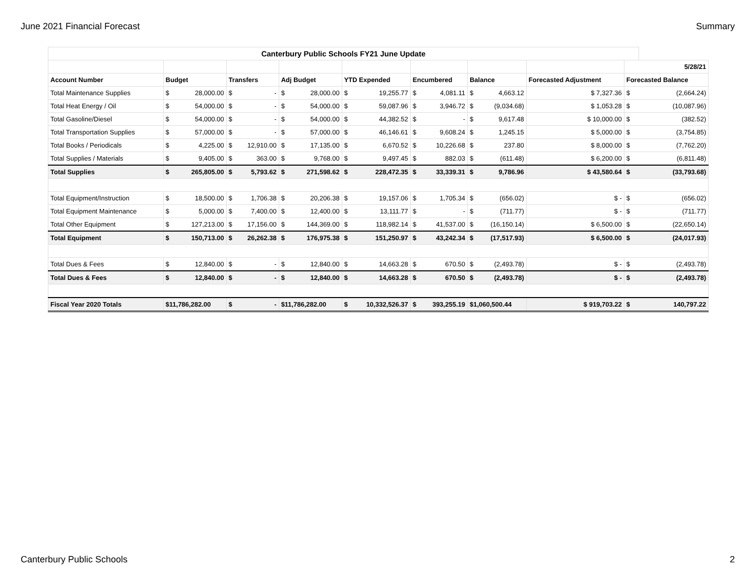June 2021 Financial Forecast Summary
| Canterbury Public Schools FY21 June Update | | | | | | | | | | | | | | | |
| --- | --- | --- | --- | --- | --- | --- | --- | --- | --- | --- | --- | --- | --- | --- | --- |
| | | | | | | | | | | | | | | 5/28/21 | |
| Account Number | Budget | | Transfers | | Adj Budget | | YTD Expended | | Encumbered | | Balance | | Forecasted Adjustment | Forecasted Balance | |
| Total Maintenance Supplies | $ | 28,000.00 | $ | - | $ | 28,000.00 | $ | 19,255.77 | $ | 4,081.11 | $ | 4,663.12 | $ 7,327.36 | $ | (2,664.24) |
| Total Heat Energy / Oil | $ | 54,000.00 | $ | - | $ | 54,000.00 | $ | 59,087.96 | $ | 3,946.72 | $ | (9,034.68) | $ 1,053.28 | $ | (10,087.96) |
| Total Gasoline/Diesel | $ | 54,000.00 | $ | - | $ | 54,000.00 | $ | 44,382.52 | $ | - | $ | 9,617.48 | $ 10,000.00 | $ | (382.52) |
| Total Transportation Supplies | $ | 57,000.00 | $ | - | $ | 57,000.00 | $ | 46,146.61 | $ | 9,608.24 | $ | 1,245.15 | $ 5,000.00 | $ | (3,754.85) |
| Total Books / Periodicals | $ | 4,225.00 | $ | 12,910.00 | $ | 17,135.00 | $ | 6,670.52 | $ | 10,226.68 | $ | 237.80 | $ 8,000.00 | $ | (7,762.20) |
| Total Supplies / Materials | $ | 9,405.00 | $ | 363.00 | $ | 9,768.00 | $ | 9,497.45 | $ | 882.03 | $ | (611.48) | $ 6,200.00 | $ | (6,811.48) |
| Total Supplies | $ | 265,805.00 | $ | 5,793.62 | $ | 271,598.62 | $ | 228,472.35 | $ | 33,339.31 | $ | 9,786.96 | $ 43,580.64 | $ | (33,793.68) |
| Total Equipment/Instruction | $ | 18,500.00 | $ | 1,706.38 | $ | 20,206.38 | $ | 19,157.06 | $ | 1,705.34 | $ | (656.02) | $ - | $ | (656.02) |
| Total Equipment Maintenance | $ | 5,000.00 | $ | 7,400.00 | $ | 12,400.00 | $ | 13,111.77 | $ | - | $ | (711.77) | $ - | $ | (711.77) |
| Total Other Equipment | $ | 127,213.00 | $ | 17,156.00 | $ | 144,369.00 | $ | 118,982.14 | $ | 41,537.00 | $ | (16,150.14) | $ 6,500.00 | $ | (22,650.14) |
| Total Equipment | $ | 150,713.00 | $ | 26,262.38 | $ | 176,975.38 | $ | 151,250.97 | $ | 43,242.34 | $ | (17,517.93) | $ 6,500.00 | $ | (24,017.93) |
| Total Dues & Fees | $ | 12,840.00 | $ | - | $ | 12,840.00 | $ | 14,663.28 | $ | 670.50 | $ | (2,493.78) | $ - | $ | (2,493.78) |
| Total Dues & Fees | $ | 12,840.00 | $ | - | $ | 12,840.00 | $ | 14,663.28 | $ | 670.50 | $ | (2,493.78) | $ - | $ | (2,493.78) |
| Fiscal Year 2020 Totals | $11,786,282.00 | | $ | - | $11,786,282.00 | | $ | 10,332,526.37 | $ | 393,255.19 | $1,060,500.44 | | $ 919,703.22 | $ | 140,797.22 |
Canterbury Public Schools 2